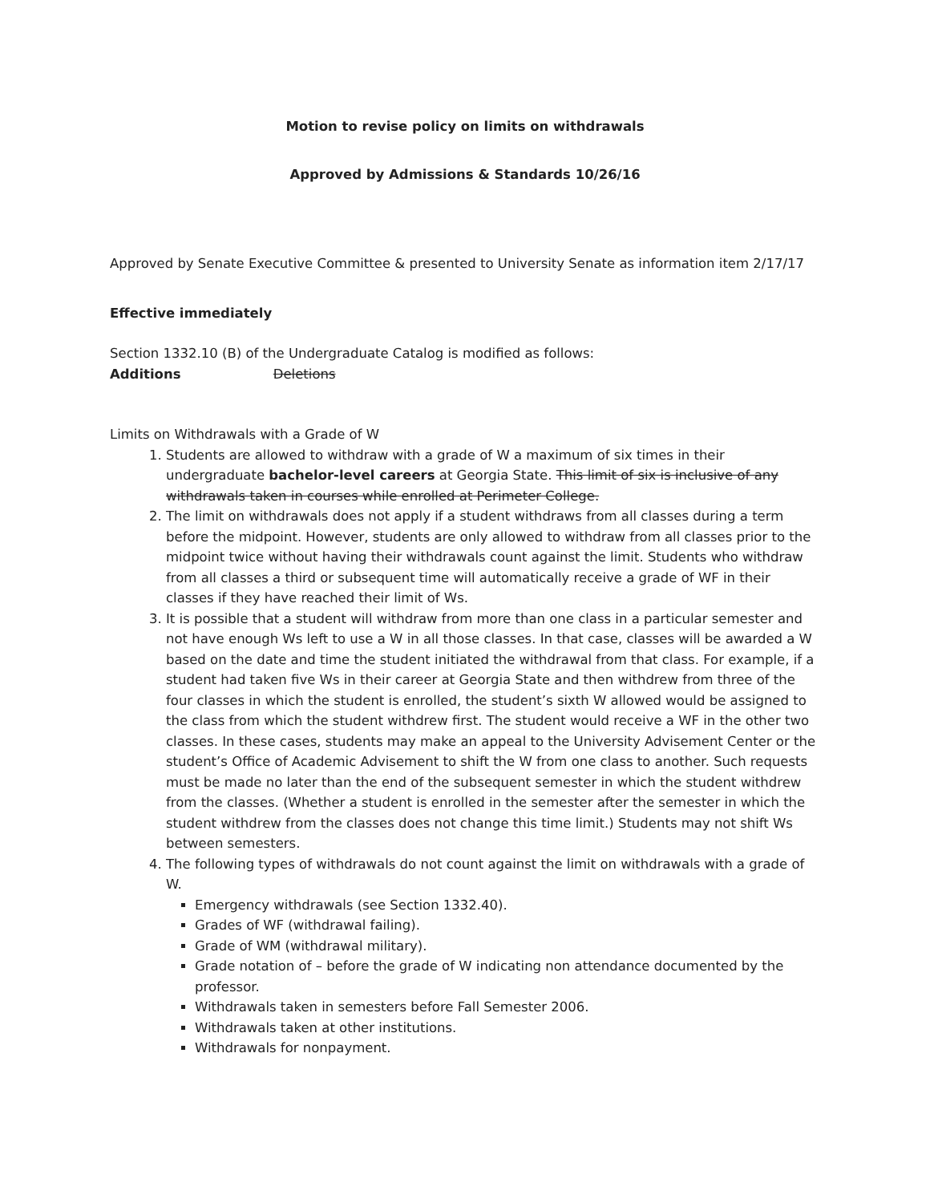Motion to revise policy on limits on withdrawals
Approved by Admissions & Standards 10/26/16
Approved by Senate Executive Committee & presented to University Senate as information item 2/17/17
Effective immediately
Section 1332.10 (B) of the Undergraduate Catalog is modified as follows:
Additions Deletions
Limits on Withdrawals with a Grade of W
1. Students are allowed to withdraw with a grade of W a maximum of six times in their undergraduate bachelor-level careers at Georgia State. This limit of six is inclusive of any withdrawals taken in courses while enrolled at Perimeter College.
2. The limit on withdrawals does not apply if a student withdraws from all classes during a term before the midpoint. However, students are only allowed to withdraw from all classes prior to the midpoint twice without having their withdrawals count against the limit. Students who withdraw from all classes a third or subsequent time will automatically receive a grade of WF in their classes if they have reached their limit of Ws.
3. It is possible that a student will withdraw from more than one class in a particular semester and not have enough Ws left to use a W in all those classes. In that case, classes will be awarded a W based on the date and time the student initiated the withdrawal from that class. For example, if a student had taken five Ws in their career at Georgia State and then withdrew from three of the four classes in which the student is enrolled, the student’s sixth W allowed would be assigned to the class from which the student withdrew first. The student would receive a WF in the other two classes. In these cases, students may make an appeal to the University Advisement Center or the student’s Office of Academic Advisement to shift the W from one class to another. Such requests must be made no later than the end of the subsequent semester in which the student withdrew from the classes. (Whether a student is enrolled in the semester after the semester in which the student withdrew from the classes does not change this time limit.) Students may not shift Ws between semesters.
4. The following types of withdrawals do not count against the limit on withdrawals with a grade of W.
Emergency withdrawals (see Section 1332.40).
Grades of WF (withdrawal failing).
Grade of WM (withdrawal military).
Grade notation of – before the grade of W indicating non attendance documented by the professor.
Withdrawals taken in semesters before Fall Semester 2006.
Withdrawals taken at other institutions.
Withdrawals for nonpayment.